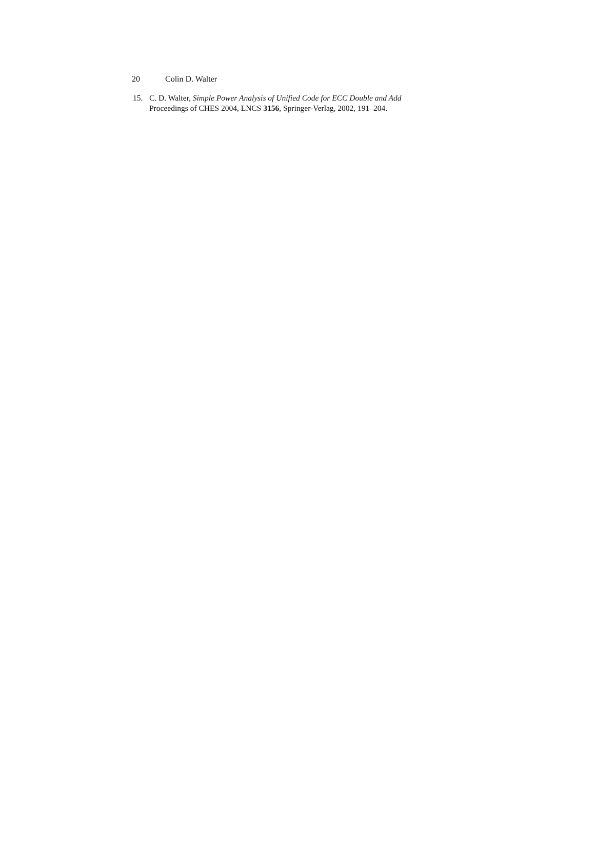20 Colin D. Walter
15. C. D. Walter, Simple Power Analysis of Unified Code for ECC Double and Add
Proceedings of CHES 2004, LNCS 3156, Springer-Verlag, 2002, 191–204.